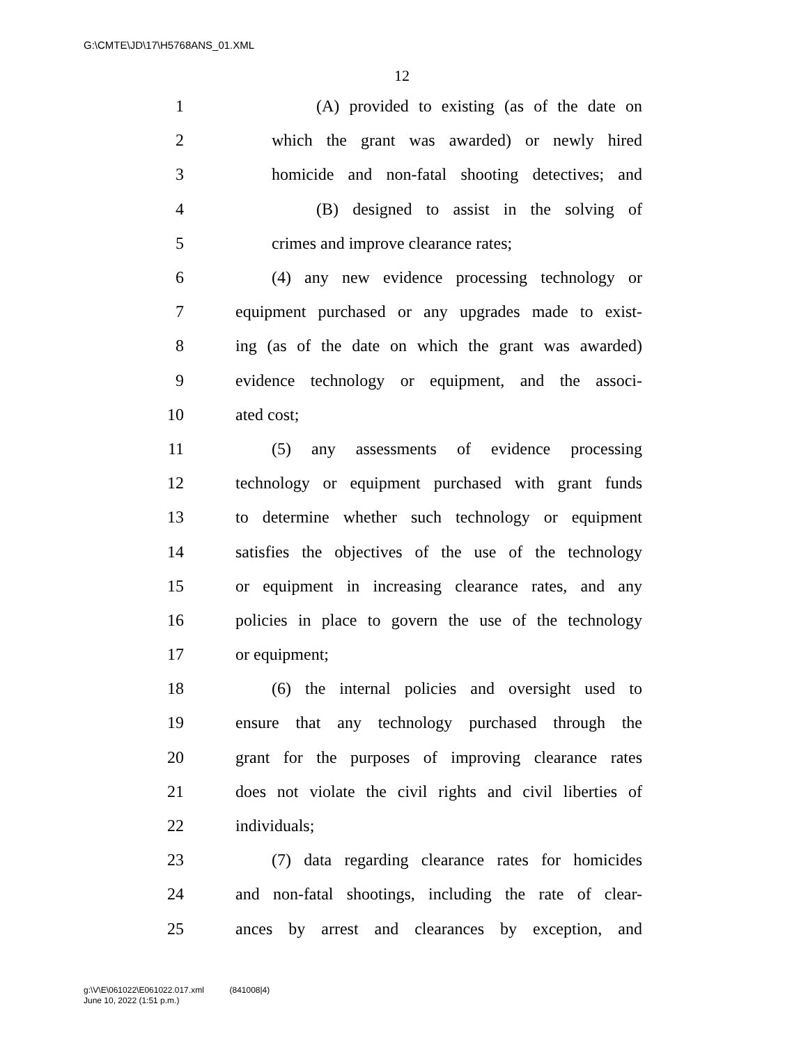G:\CMTE\JD\17\H5768ANS_01.XML
12
1 (A) provided to existing (as of the date on
2 which the grant was awarded) or newly hired
3 homicide and non-fatal shooting detectives; and
4 (B) designed to assist in the solving of
5 crimes and improve clearance rates;
6 (4) any new evidence processing technology or
7 equipment purchased or any upgrades made to exist-
8 ing (as of the date on which the grant was awarded)
9 evidence technology or equipment, and the associ-
10 ated cost;
11 (5) any assessments of evidence processing
12 technology or equipment purchased with grant funds
13 to determine whether such technology or equipment
14 satisfies the objectives of the use of the technology
15 or equipment in increasing clearance rates, and any
16 policies in place to govern the use of the technology
17 or equipment;
18 (6) the internal policies and oversight used to
19 ensure that any technology purchased through the
20 grant for the purposes of improving clearance rates
21 does not violate the civil rights and civil liberties of
22 individuals;
23 (7) data regarding clearance rates for homicides
24 and non-fatal shootings, including the rate of clear-
25 ances by arrest and clearances by exception, and
g:\V\E\061022\E061022.017.xml (841008|4)
June 10, 2022 (1:51 p.m.)